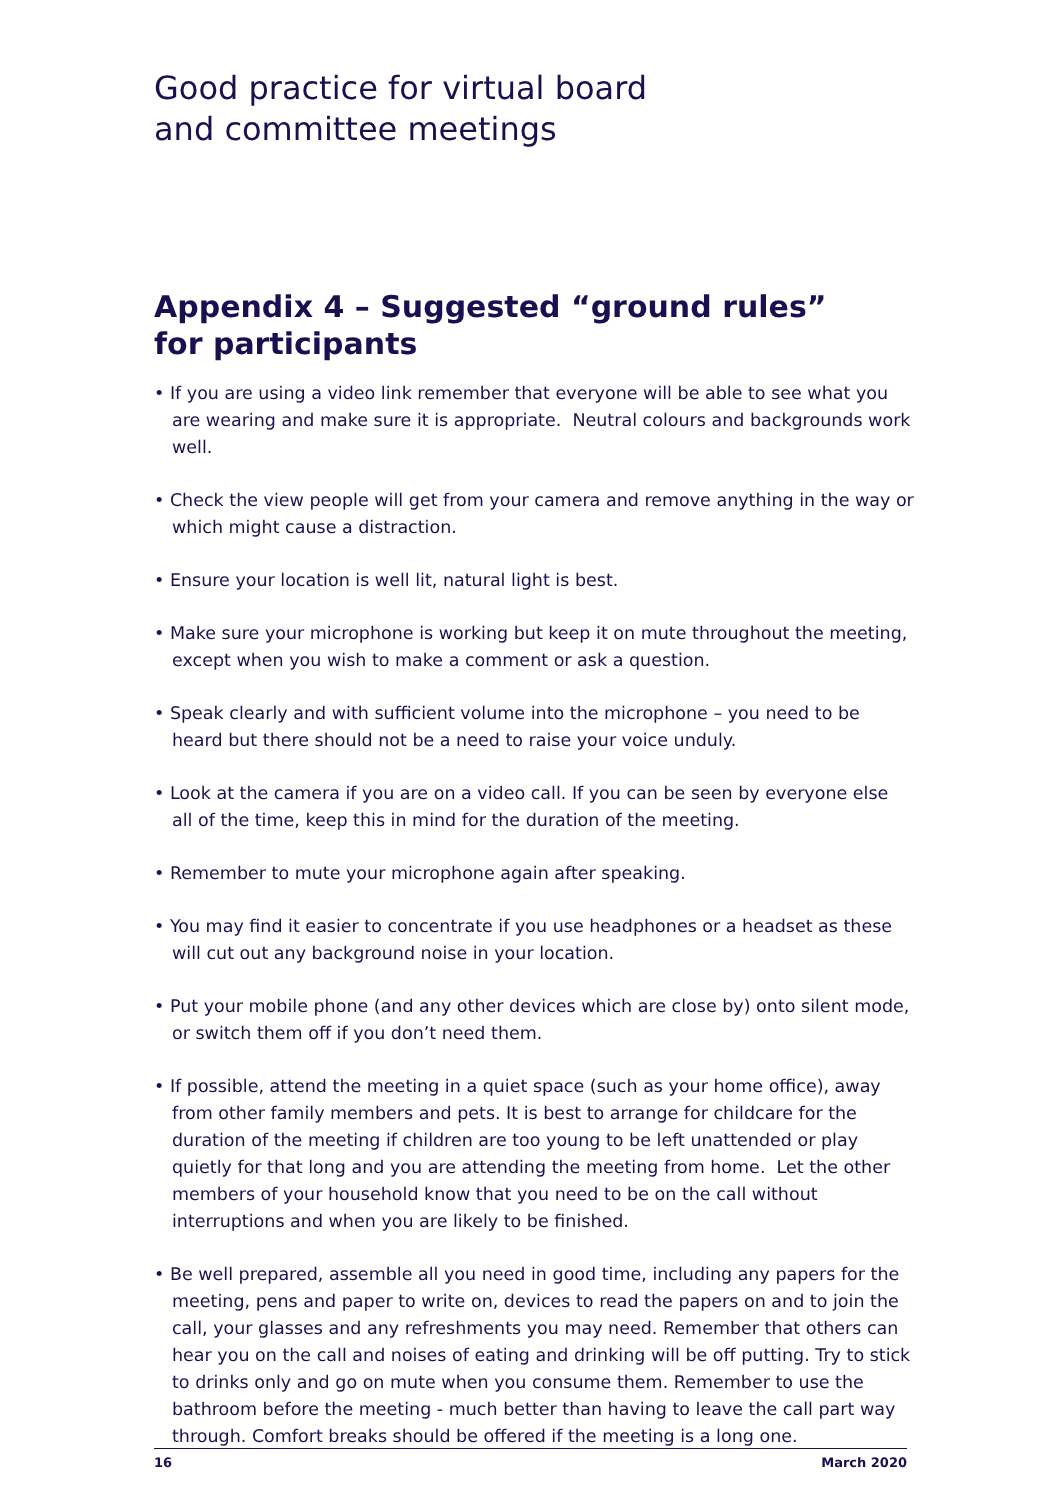Good practice for virtual board
and committee meetings
Appendix 4 – Suggested “ground rules”
for participants
• If you are using a video link remember that everyone will be able to see what you are wearing and make sure it is appropriate. Neutral colours and backgrounds work well.
• Check the view people will get from your camera and remove anything in the way or which might cause a distraction.
• Ensure your location is well lit, natural light is best.
• Make sure your microphone is working but keep it on mute throughout the meeting, except when you wish to make a comment or ask a question.
• Speak clearly and with sufficient volume into the microphone – you need to be heard but there should not be a need to raise your voice unduly.
• Look at the camera if you are on a video call. If you can be seen by everyone else all of the time, keep this in mind for the duration of the meeting.
• Remember to mute your microphone again after speaking.
• You may find it easier to concentrate if you use headphones or a headset as these will cut out any background noise in your location.
• Put your mobile phone (and any other devices which are close by) onto silent mode, or switch them off if you don’t need them.
• If possible, attend the meeting in a quiet space (such as your home office), away from other family members and pets. It is best to arrange for childcare for the duration of the meeting if children are too young to be left unattended or play quietly for that long and you are attending the meeting from home. Let the other members of your household know that you need to be on the call without interruptions and when you are likely to be finished.
• Be well prepared, assemble all you need in good time, including any papers for the meeting, pens and paper to write on, devices to read the papers on and to join the call, your glasses and any refreshments you may need. Remember that others can hear you on the call and noises of eating and drinking will be off putting. Try to stick to drinks only and go on mute when you consume them. Remember to use the bathroom before the meeting - much better than having to leave the call part way through. Comfort breaks should be offered if the meeting is a long one.
16 March 2020